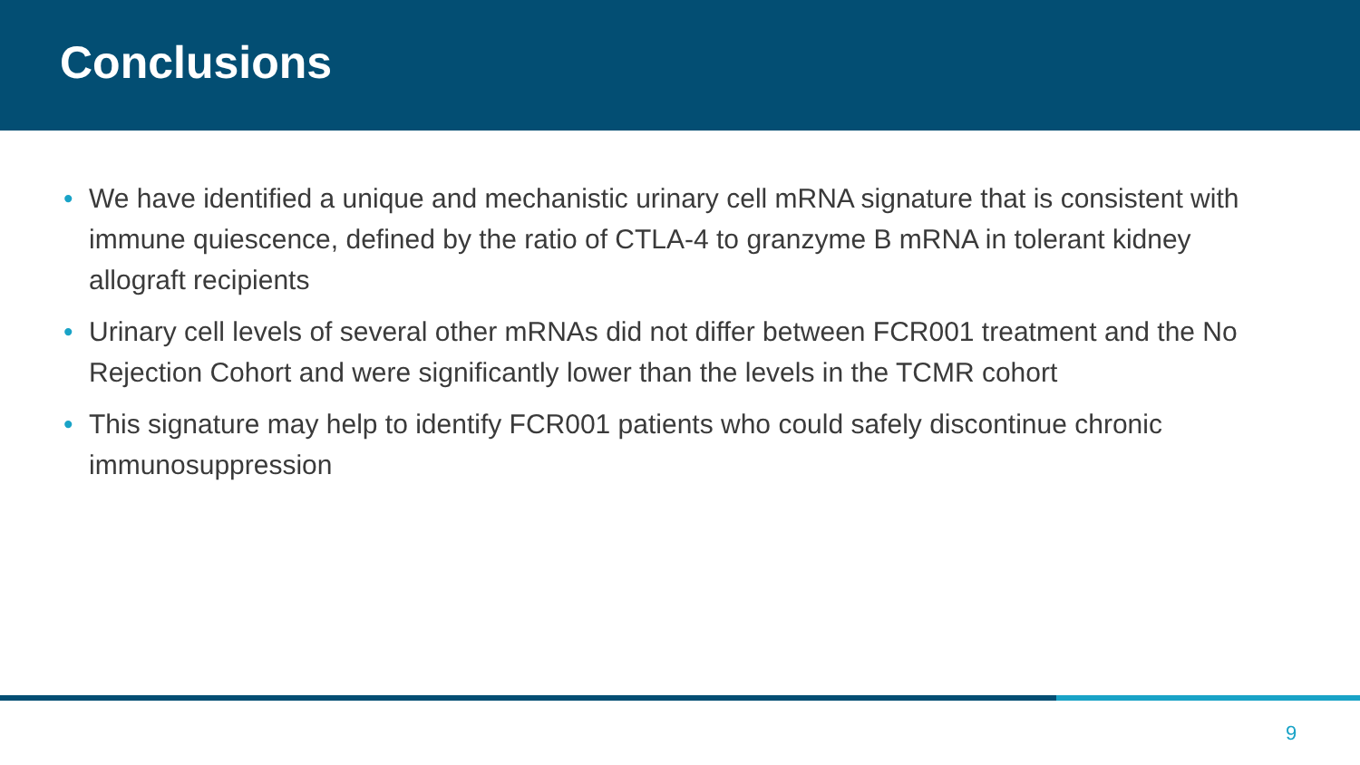Conclusions
• We have identified a unique and mechanistic urinary cell mRNA signature that is consistent with immune quiescence, defined by the ratio of CTLA-4 to granzyme B mRNA in tolerant kidney allograft recipients
• Urinary cell levels of several other mRNAs did not differ between FCR001 treatment and the No Rejection Cohort and were significantly lower than the levels in the TCMR cohort
• This signature may help to identify FCR001 patients who could safely discontinue chronic immunosuppression
9